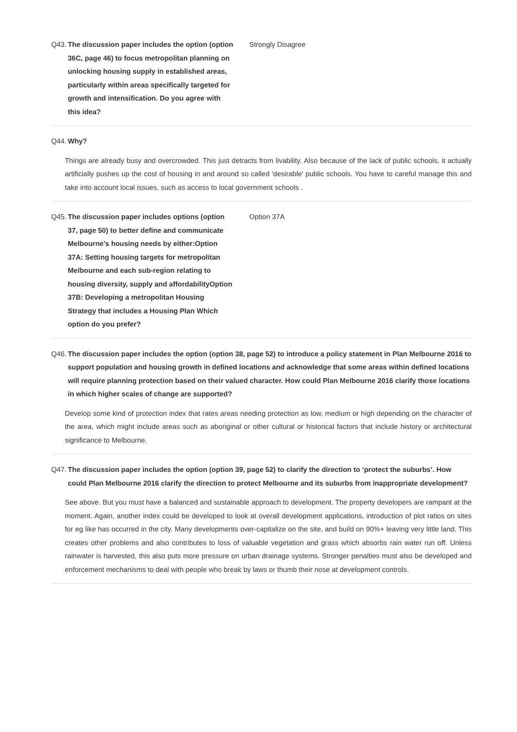Q43.
The discussion paper includes the option (option 36C, page 46) to focus metropolitan planning on unlocking housing supply in established areas, particularly within areas specifically targeted for growth and intensification. Do you agree with this idea?
Strongly Disagree
Q44.
Why?
Things are already busy and overcrowded. This just detracts from livability. Also because of the lack of public schools, it actually artificially pushes up the cost of housing in and around so called 'desirable' public schools. You have to careful manage this and take into account local issues, such as access to local government schools .
Q45.
The discussion paper includes options (option 37, page 50) to better define and communicate Melbourne’s housing needs by either:Option 37A: Setting housing targets for metropolitan Melbourne and each sub-region relating to housing diversity, supply and affordabilityOption 37B: Developing a metropolitan Housing Strategy that includes a Housing Plan Which option do you prefer?
Option 37A
Q46.
The discussion paper includes the option (option 38, page 52) to introduce a policy statement in Plan Melbourne 2016 to support population and housing growth in defined locations and acknowledge that some areas within defined locations will require planning protection based on their valued character. How could Plan Melbourne 2016 clarify those locations in which higher scales of change are supported?
Develop some kind of protection index that rates areas needing protection as low, medium or high depending on the character of the area, which might include areas such as aboriginal or other cultural or historical factors that include history or architectural significance to Melbourne.
Q47.
The discussion paper includes the option (option 39, page 52) to clarify the direction to ‘protect the suburbs’. How could Plan Melbourne 2016 clarify the direction to protect Melbourne and its suburbs from inappropriate development?
See above. But you must have a balanced and sustainable approach to development. The property developers are rampant at the moment. Again, another index could be developed to look at overall development applications, introduction of plot ratios on sites for eg like has occurred in the city. Many developments over-capitalize on the site, and build on 90%+ leaving very little land. This creates other problems and also contributes to loss of valuable vegetation and grass which absorbs rain water run off. Unless rainwater is harvested, this also puts more pressure on urban drainage systems. Stronger penalties must also be developed and enforcement mechanisms to deal with people who break by laws or thumb their nose at development controls.